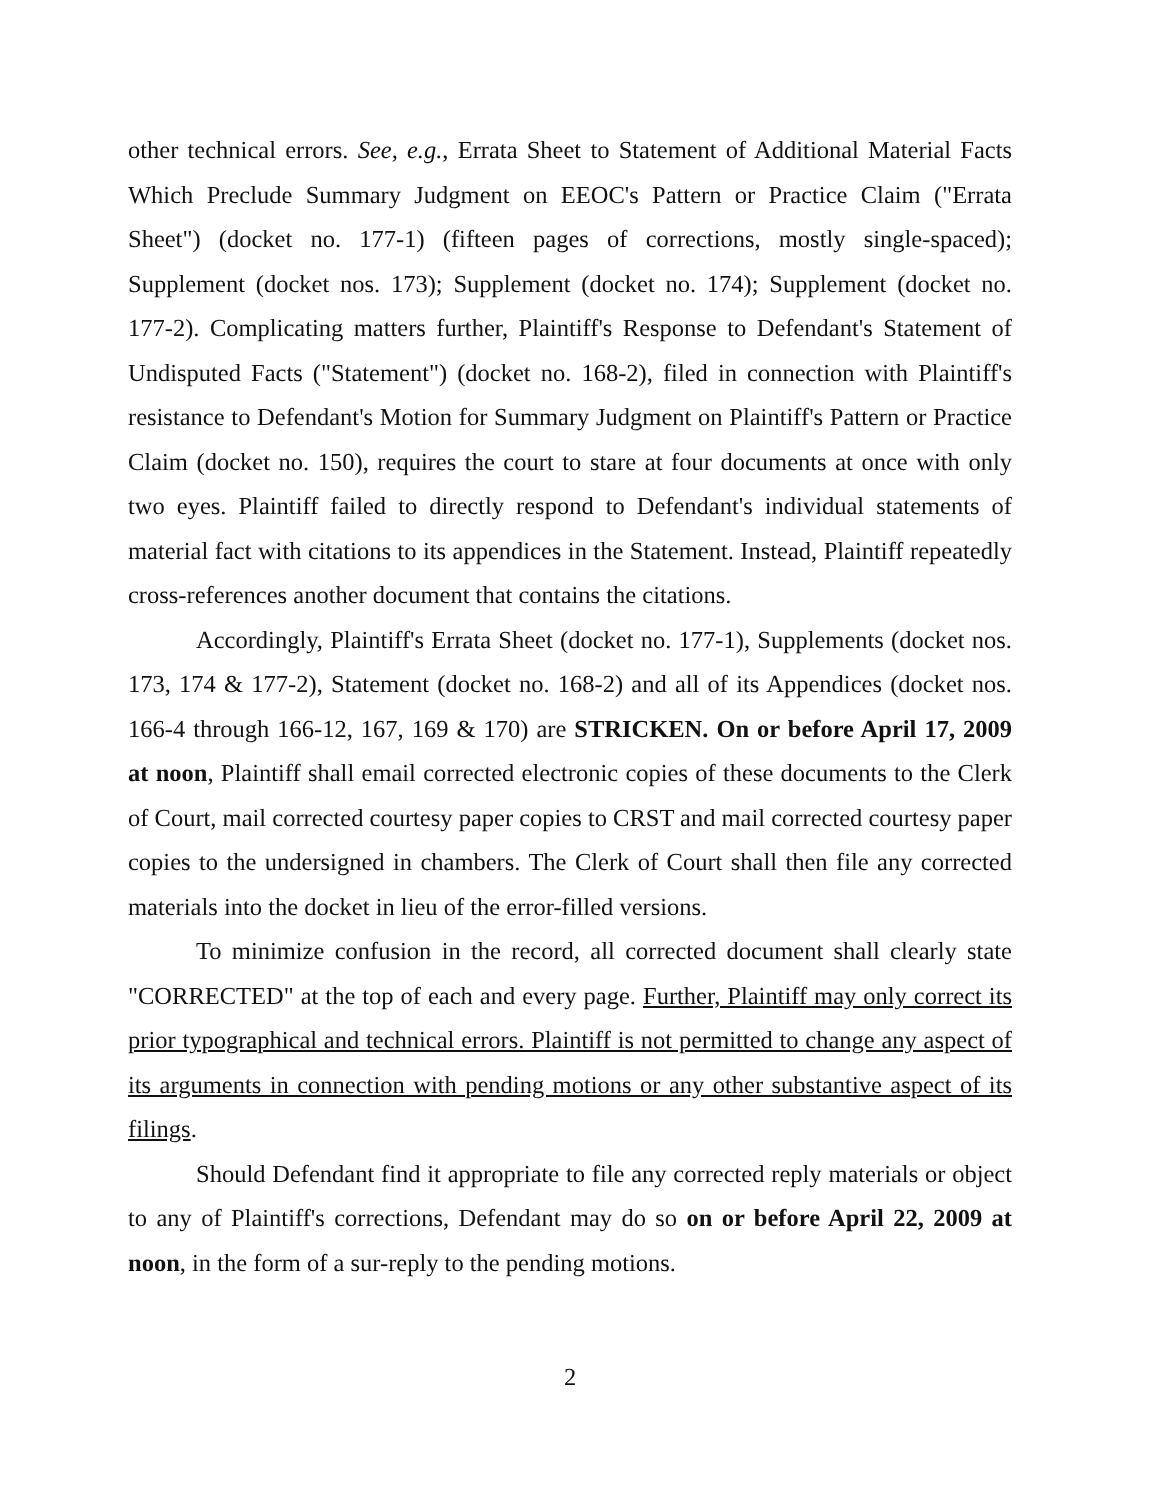other technical errors. See, e.g., Errata Sheet to Statement of Additional Material Facts Which Preclude Summary Judgment on EEOC's Pattern or Practice Claim ("Errata Sheet") (docket no. 177-1) (fifteen pages of corrections, mostly single-spaced); Supplement (docket nos. 173); Supplement (docket no. 174); Supplement (docket no. 177-2). Complicating matters further, Plaintiff's Response to Defendant's Statement of Undisputed Facts ("Statement") (docket no. 168-2), filed in connection with Plaintiff's resistance to Defendant's Motion for Summary Judgment on Plaintiff's Pattern or Practice Claim (docket no. 150), requires the court to stare at four documents at once with only two eyes. Plaintiff failed to directly respond to Defendant's individual statements of material fact with citations to its appendices in the Statement. Instead, Plaintiff repeatedly cross-references another document that contains the citations.
Accordingly, Plaintiff's Errata Sheet (docket no. 177-1), Supplements (docket nos. 173, 174 & 177-2), Statement (docket no. 168-2) and all of its Appendices (docket nos. 166-4 through 166-12, 167, 169 & 170) are STRICKEN. On or before April 17, 2009 at noon, Plaintiff shall email corrected electronic copies of these documents to the Clerk of Court, mail corrected courtesy paper copies to CRST and mail corrected courtesy paper copies to the undersigned in chambers. The Clerk of Court shall then file any corrected materials into the docket in lieu of the error-filled versions.
To minimize confusion in the record, all corrected document shall clearly state "CORRECTED" at the top of each and every page. Further, Plaintiff may only correct its prior typographical and technical errors. Plaintiff is not permitted to change any aspect of its arguments in connection with pending motions or any other substantive aspect of its filings.
Should Defendant find it appropriate to file any corrected reply materials or object to any of Plaintiff's corrections, Defendant may do so on or before April 22, 2009 at noon, in the form of a sur-reply to the pending motions.
2